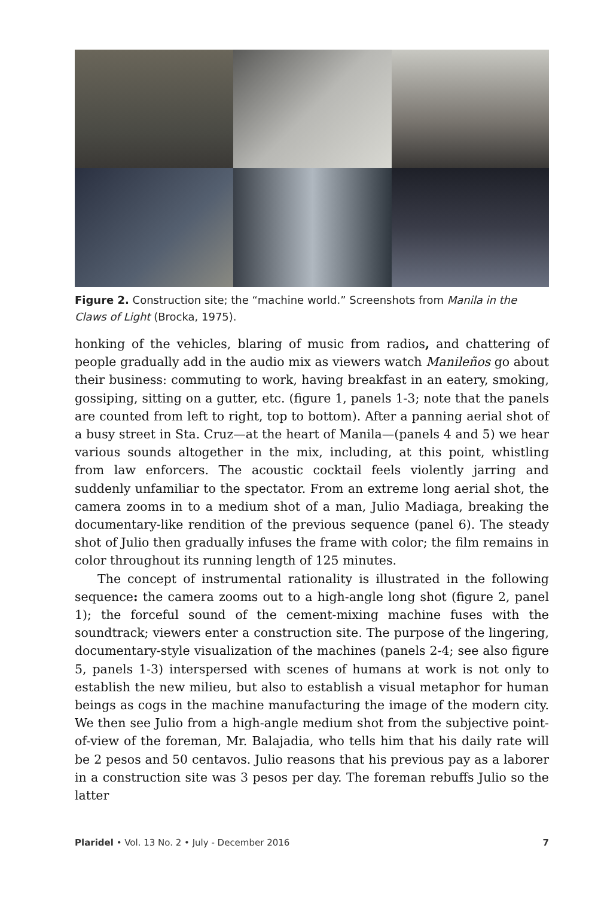Figure 2. Construction site; the “machine world.” Screenshots from Manila in the Claws of Light (Brocka, 1975).
honking of the vehicles, blaring of music from radios, and chattering of people gradually add in the audio mix as viewers watch Manileños go about their business: commuting to work, having breakfast in an eatery, smoking, gossiping, sitting on a gutter, etc. (figure 1, panels 1-3; note that the panels are counted from left to right, top to bottom). After a panning aerial shot of a busy street in Sta. Cruz—at the heart of Manila—(panels 4 and 5) we hear various sounds altogether in the mix, including, at this point, whistling from law enforcers. The acoustic cocktail feels violently jarring and suddenly unfamiliar to the spectator. From an extreme long aerial shot, the camera zooms in to a medium shot of a man, Julio Madiaga, breaking the documentary-like rendition of the previous sequence (panel 6). The steady shot of Julio then gradually infuses the frame with color; the film remains in color throughout its running length of 125 minutes.
The concept of instrumental rationality is illustrated in the following sequence: the camera zooms out to a high-angle long shot (figure 2, panel 1); the forceful sound of the cement-mixing machine fuses with the soundtrack; viewers enter a construction site. The purpose of the lingering, documentary-style visualization of the machines (panels 2-4; see also figure 5, panels 1-3) interspersed with scenes of humans at work is not only to establish the new milieu, but also to establish a visual metaphor for human beings as cogs in the machine manufacturing the image of the modern city. We then see Julio from a high-angle medium shot from the subjective point-of-view of the foreman, Mr. Balajadia, who tells him that his daily rate will be 2 pesos and 50 centavos. Julio reasons that his previous pay as a laborer in a construction site was 3 pesos per day. The foreman rebuffs Julio so the latter
Plaridel • Vol. 13 No. 2 • July - December 2016 7